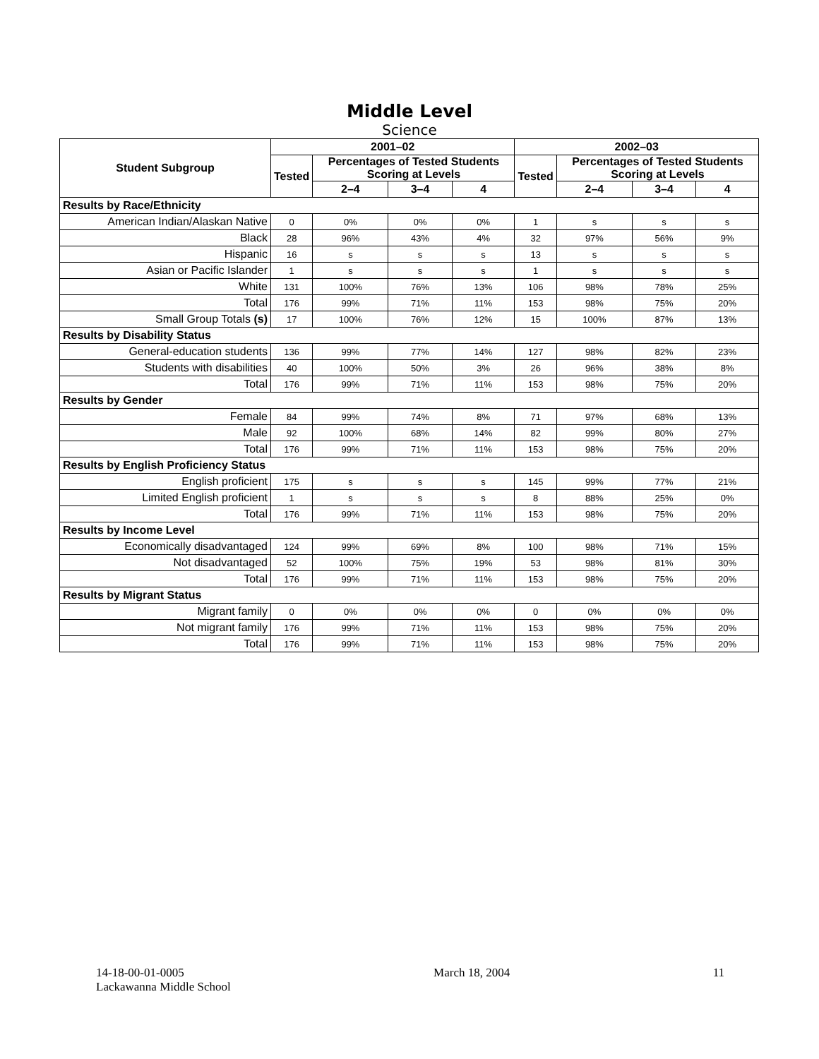Middle Level
Science
| Student Subgroup | 2001–02 | | | | 2002–03 | | | |
| --- | --- | --- | --- | --- | --- | --- | --- | --- |
| | Tested | Percentages of Tested Students Scoring at Levels | | | Tested | Percentages of Tested Students Scoring at Levels | | |
| | | 2–4 | 3–4 | 4 | | 2–4 | 3–4 | 4 |
| Results by Race/Ethnicity | | | | | | | | |
| American Indian/Alaskan Native | 0 | 0% | 0% | 0% | 1 | s | s | s |
| Black | 28 | 96% | 43% | 4% | 32 | 97% | 56% | 9% |
| Hispanic | 16 | s | s | s | 13 | s | s | s |
| Asian or Pacific Islander | 1 | s | s | s | 1 | s | s | s |
| White | 131 | 100% | 76% | 13% | 106 | 98% | 78% | 25% |
| Total | 176 | 99% | 71% | 11% | 153 | 98% | 75% | 20% |
| Small Group Totals (s) | 17 | 100% | 76% | 12% | 15 | 100% | 87% | 13% |
| Results by Disability Status | | | | | | | | |
| General-education students | 136 | 99% | 77% | 14% | 127 | 98% | 82% | 23% |
| Students with disabilities | 40 | 100% | 50% | 3% | 26 | 96% | 38% | 8% |
| Total | 176 | 99% | 71% | 11% | 153 | 98% | 75% | 20% |
| Results by Gender | | | | | | | | |
| Female | 84 | 99% | 74% | 8% | 71 | 97% | 68% | 13% |
| Male | 92 | 100% | 68% | 14% | 82 | 99% | 80% | 27% |
| Total | 176 | 99% | 71% | 11% | 153 | 98% | 75% | 20% |
| Results by English Proficiency Status | | | | | | | | |
| English proficient | 175 | s | s | s | 145 | 99% | 77% | 21% |
| Limited English proficient | 1 | s | s | s | 8 | 88% | 25% | 0% |
| Total | 176 | 99% | 71% | 11% | 153 | 98% | 75% | 20% |
| Results by Income Level | | | | | | | | |
| Economically disadvantaged | 124 | 99% | 69% | 8% | 100 | 98% | 71% | 15% |
| Not disadvantaged | 52 | 100% | 75% | 19% | 53 | 98% | 81% | 30% |
| Total | 176 | 99% | 71% | 11% | 153 | 98% | 75% | 20% |
| Results by Migrant Status | | | | | | | | |
| Migrant family | 0 | 0% | 0% | 0% | 0 | 0% | 0% | 0% |
| Not migrant family | 176 | 99% | 71% | 11% | 153 | 98% | 75% | 20% |
| Total | 176 | 99% | 71% | 11% | 153 | 98% | 75% | 20% |
14-18-00-01-0005
Lackawanna Middle School
March 18, 2004 11